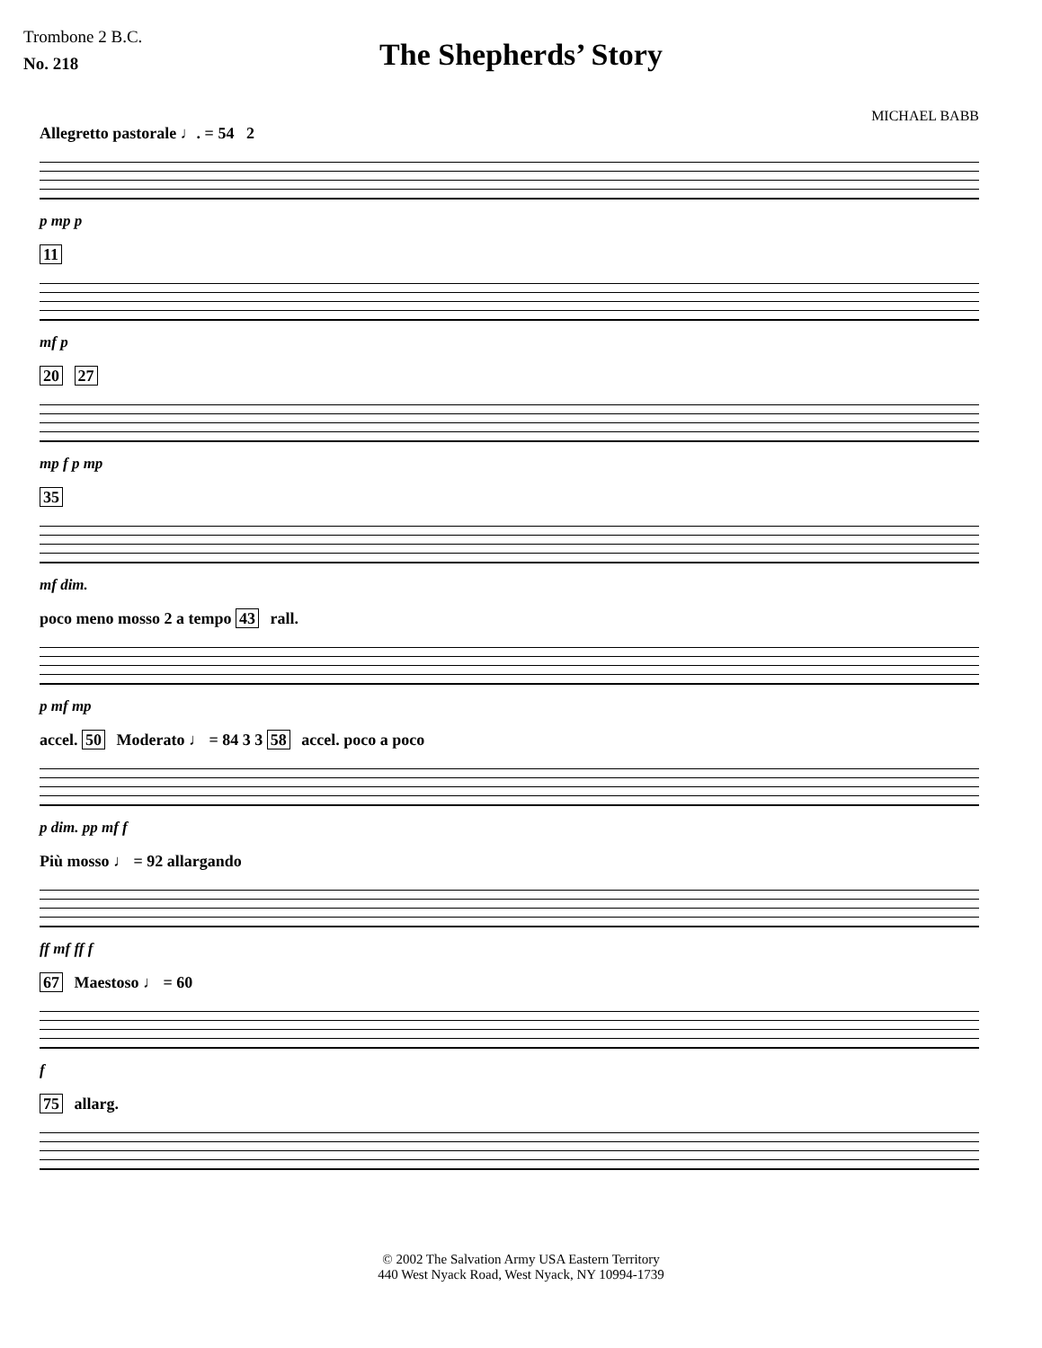Trombone 2 B.C.
No. 218
The Shepherds’ Story
MICHAEL BABB
Allegretto pastorale ♩. = 54 2
p mp p
11
mf p
20 27
mp f p mp
35
mf dim.
poco meno mosso 2 a tempo 43 rall.
p mf mp
accel. 50 Moderato ♩ = 84 3 3 58 accel. poco a poco
p dim. pp mf f
Più mosso ♩ = 92 allargando
ff mf ff f
67 Maestoso ♩ = 60
f
75 allarg.
© 2002 The Salvation Army USA Eastern Territory
440 West Nyack Road, West Nyack, NY 10994-1739